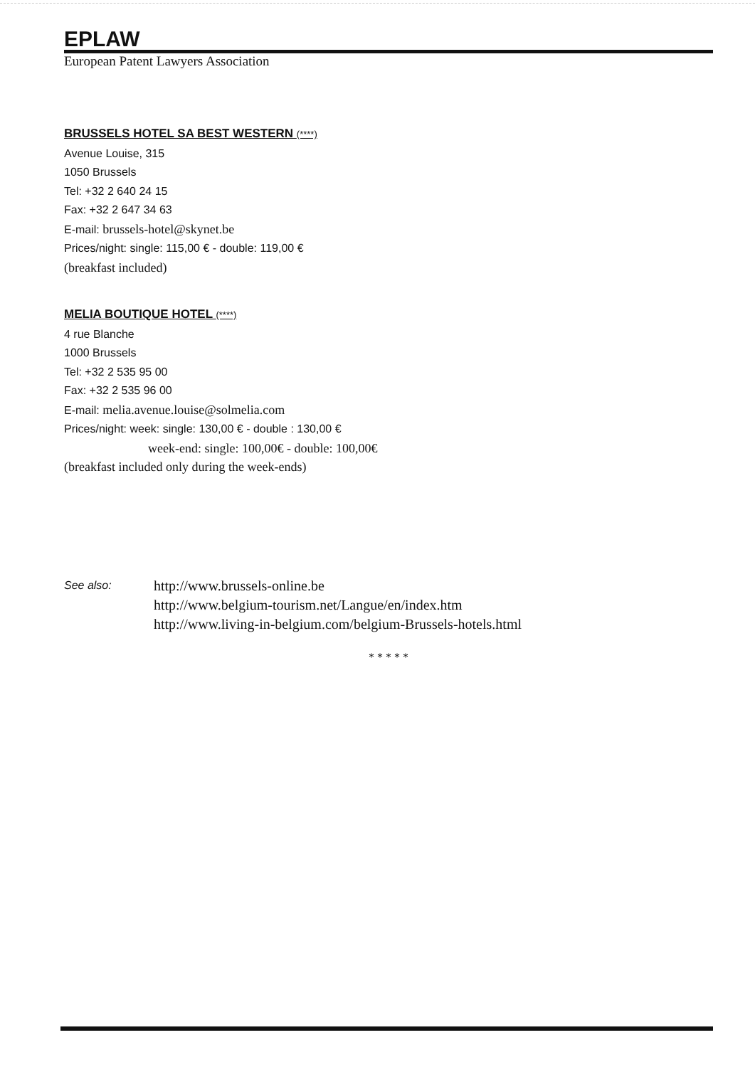EPLAW
European Patent Lawyers Association
BRUSSELS HOTEL SA BEST WESTERN (****)
Avenue Louise, 315
1050 Brussels
Tel: +32 2 640 24 15
Fax: +32 2 647 34 63
E-mail: brussels-hotel@skynet.be
Prices/night: single: 115,00 € - double: 119,00 €
(breakfast included)
MELIA BOUTIQUE HOTEL (****)
4 rue Blanche
1000 Brussels
Tel: +32 2 535 95 00
Fax: +32 2 535 96 00
E-mail: melia.avenue.louise@solmelia.com
Prices/night: week: single: 130,00 € - double : 130,00 €
week-end: single: 100,00€ - double: 100,00€
(breakfast included only during the week-ends)
See also:
http://www.brussels-online.be
http://www.belgium-tourism.net/Langue/en/index.htm
http://www.living-in-belgium.com/belgium-Brussels-hotels.html
* * * * *